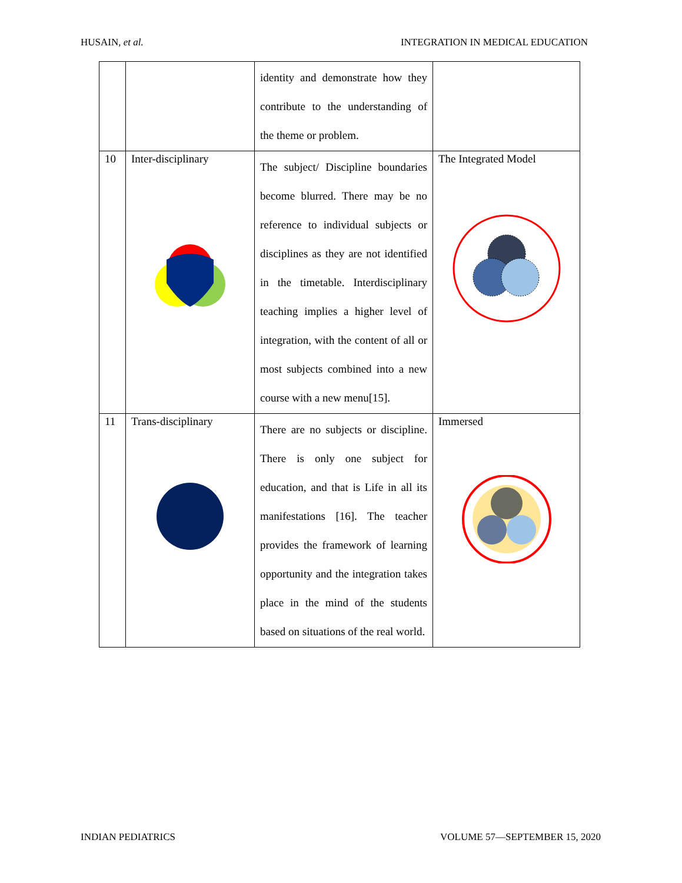HUSAIN, et al. INTEGRATION IN MEDICAL EDUCATION
| | | identity and demonstrate how they contribute to the understanding of the theme or problem. | |
| 10 | Inter-disciplinary | The subject/ Discipline boundaries become blurred. There may be no reference to individual subjects or disciplines as they are not identified in the timetable. Interdisciplinary teaching implies a higher level of integration, with the content of all or most subjects combined into a new course with a new menu[15]. | The Integrated Model |
| 11 | Trans-disciplinary | There are no subjects or discipline. There is only one subject for education, and that is Life in all its manifestations [16]. The teacher provides the framework of learning opportunity and the integration takes place in the mind of the students based on situations of the real world. | Immersed |
INDIAN PEDIATRICS VOLUME 57—SEPTEMBER 15, 2020